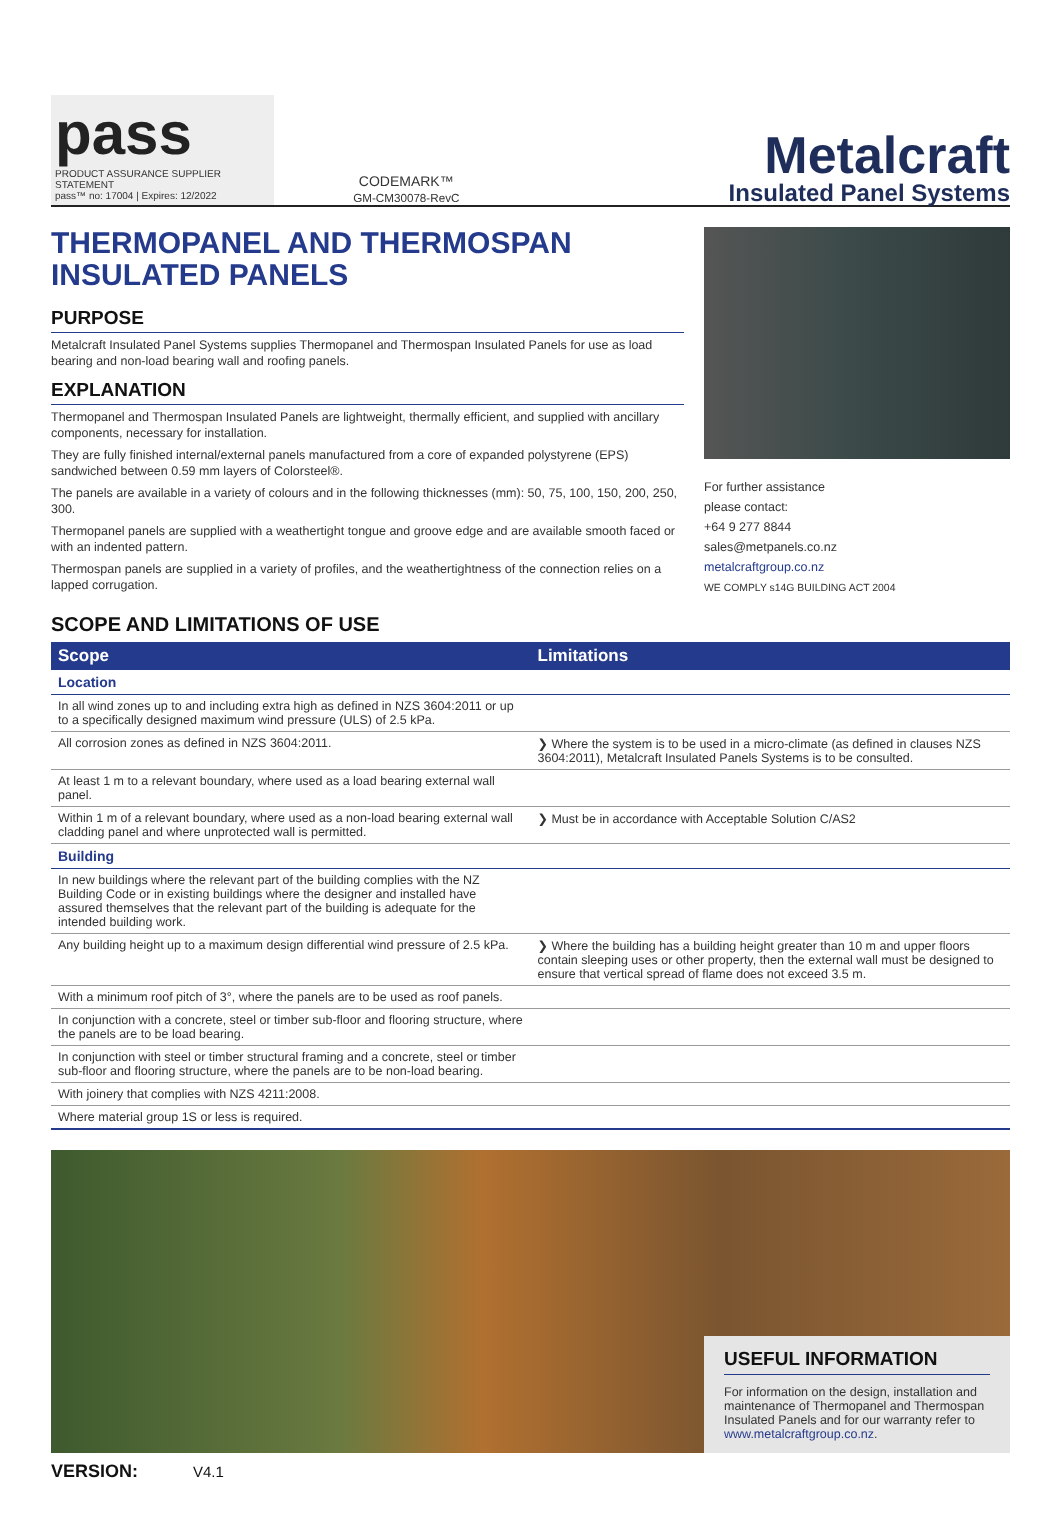pass
PRODUCT ASSURANCE SUPPLIER STATEMENT
pass™ no: 17004 | Expires: 12/2022
CODEMARK™
GM-CM30078-RevC
Metalcraft
Insulated Panel Systems
THERMOPANEL AND THERMOSPAN INSULATED PANELS
PURPOSE
Metalcraft Insulated Panel Systems supplies Thermopanel and Thermospan Insulated Panels for use as load bearing and non-load bearing wall and roofing panels.
EXPLANATION
Thermopanel and Thermospan Insulated Panels are lightweight, thermally efficient, and supplied with ancillary components, necessary for installation.
They are fully finished internal/external panels manufactured from a core of expanded polystyrene (EPS) sandwiched between 0.59 mm layers of Colorsteel®.
The panels are available in a variety of colours and in the following thicknesses (mm): 50, 75, 100, 150, 200, 250, 300.
Thermopanel panels are supplied with a weathertight tongue and groove edge and are available smooth faced or with an indented pattern.
Thermospan panels are supplied in a variety of profiles, and the weathertightness of the connection relies on a lapped corrugation.
For further assistance
please contact:
+64 9 277 8844
sales@metpanels.co.nz
metalcraftgroup.co.nz
WE COMPLY s14G BUILDING ACT 2004
SCOPE AND LIMITATIONS OF USE
| Scope | Limitations |
| --- | --- |
| Location | |
| In all wind zones up to and including extra high as defined in NZS 3604:2011 or up to a specifically designed maximum wind pressure (ULS) of 2.5 kPa. | |
| All corrosion zones as defined in NZS 3604:2011. | ❯ Where the system is to be used in a micro-climate (as defined in clauses NZS 3604:2011), Metalcraft Insulated Panels Systems is to be consulted. |
| At least 1 m to a relevant boundary, where used as a load bearing external wall panel. | |
| Within 1 m of a relevant boundary, where used as a non-load bearing external wall cladding panel and where unprotected wall is permitted. | ❯ Must be in accordance with Acceptable Solution C/AS2 |
| Building | |
| In new buildings where the relevant part of the building complies with the NZ Building Code or in existing buildings where the designer and installed have assured themselves that the relevant part of the building is adequate for the intended building work. | |
| Any building height up to a maximum design differential wind pressure of 2.5 kPa. | ❯ Where the building has a building height greater than 10 m and upper floors contain sleeping uses or other property, then the external wall must be designed to ensure that vertical spread of flame does not exceed 3.5 m. |
| With a minimum roof pitch of 3°, where the panels are to be used as roof panels. | |
| In conjunction with a concrete, steel or timber sub-floor and flooring structure, where the panels are to be load bearing. | |
| In conjunction with steel or timber structural framing and a concrete, steel or timber sub-floor and flooring structure, where the panels are to be non-load bearing. | |
| With joinery that complies with NZS 4211:2008. | |
| Where material group 1S or less is required. | |
USEFUL INFORMATION
For information on the design, installation and maintenance of Thermopanel and Thermospan Insulated Panels and for our warranty refer to www.metalcraftgroup.co.nz.
VERSION: V4.1